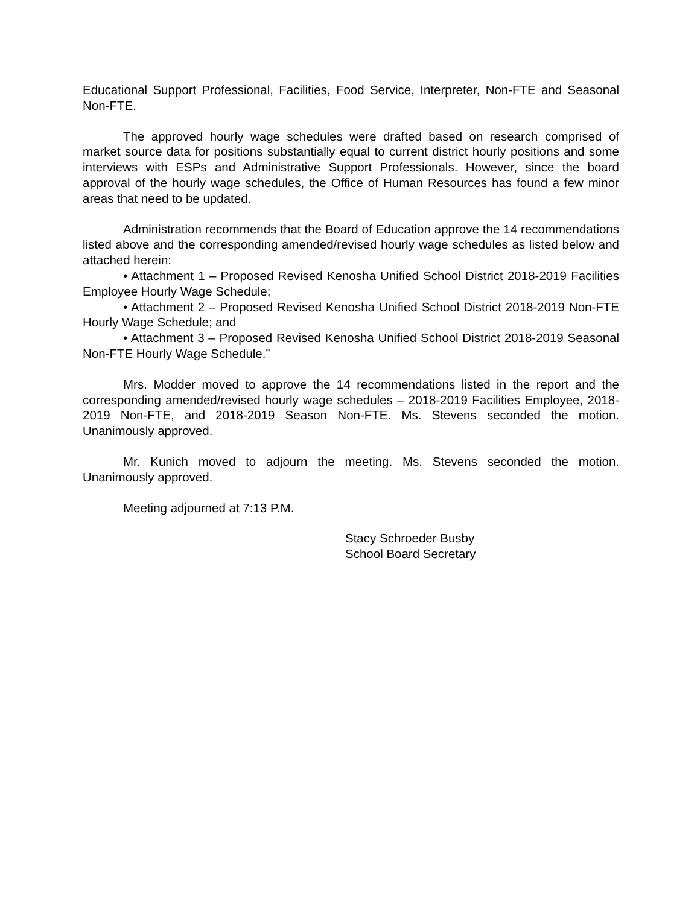Educational Support Professional, Facilities, Food Service, Interpreter, Non-FTE and Seasonal Non-FTE.
The approved hourly wage schedules were drafted based on research comprised of market source data for positions substantially equal to current district hourly positions and some interviews with ESPs and Administrative Support Professionals. However, since the board approval of the hourly wage schedules, the Office of Human Resources has found a few minor areas that need to be updated.
Administration recommends that the Board of Education approve the 14 recommendations listed above and the corresponding amended/revised hourly wage schedules as listed below and attached herein:
• Attachment 1 – Proposed Revised Kenosha Unified School District 2018-2019 Facilities Employee Hourly Wage Schedule;
• Attachment 2 – Proposed Revised Kenosha Unified School District 2018-2019 Non-FTE Hourly Wage Schedule; and
• Attachment 3 – Proposed Revised Kenosha Unified School District 2018-2019 Seasonal Non-FTE Hourly Wage Schedule.”
Mrs. Modder moved to approve the 14 recommendations listed in the report and the corresponding amended/revised hourly wage schedules – 2018-2019 Facilities Employee, 2018-2019 Non-FTE, and 2018-2019 Season Non-FTE. Ms. Stevens seconded the motion. Unanimously approved.
Mr. Kunich moved to adjourn the meeting. Ms. Stevens seconded the motion. Unanimously approved.
Meeting adjourned at 7:13 P.M.
Stacy Schroeder Busby
School Board Secretary